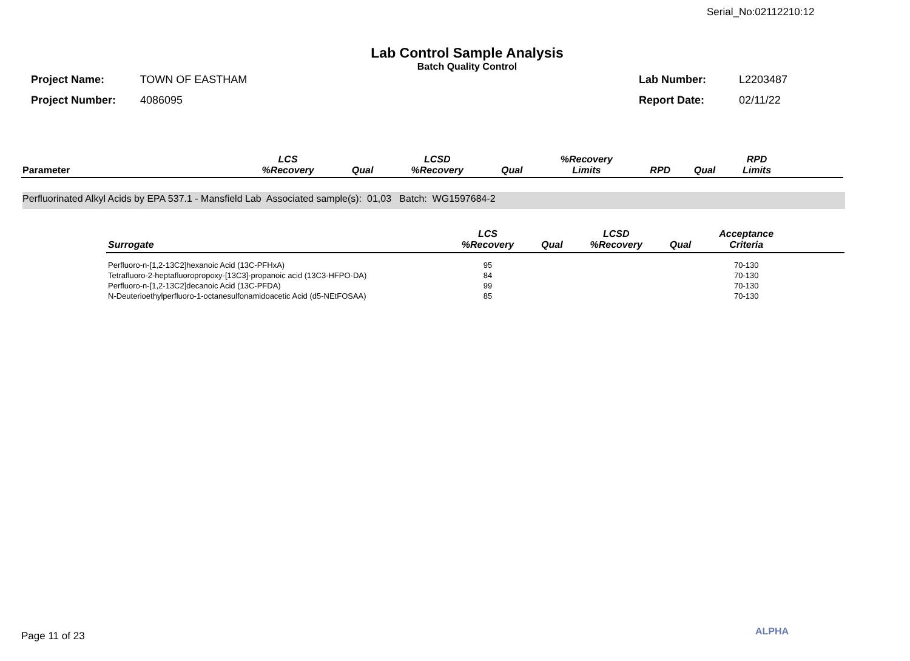Serial_No:02112210:12
Lab Control Sample Analysis
Batch Quality Control
Project Name: TOWN OF EASTHAM
Project Number: 4086095
Lab Number: L2203487
Report Date: 02/11/22
| Parameter | LCS %Recovery | Qual | LCSD %Recovery | Qual | %Recovery Limits | RPD | Qual | RPD Limits | |
| --- | --- | --- | --- | --- | --- | --- | --- | --- | --- |
Perfluorinated Alkyl Acids by EPA 537.1 - Mansfield Lab Associated sample(s): 01,03 Batch: WG1597684-2
| Surrogate | LCS %Recovery | Qual | LCSD %Recovery | Qual | Acceptance Criteria | |
| --- | --- | --- | --- | --- | --- | --- |
| Perfluoro-n-[1,2-13C2]hexanoic Acid (13C-PFHxA) | 95 | | | | 70-130 | |
| Tetrafluoro-2-heptafluoropropoxy-[13C3]-propanoic acid (13C3-HFPO-DA) | 84 | | | | 70-130 | |
| Perfluoro-n-[1,2-13C2]decanoic Acid (13C-PFDA) | 99 | | | | 70-130 | |
| N-Deuterioethylperfluoro-1-octanesulfonamidoacetic Acid (d5-NEtFOSAA) | 85 | | | | 70-130 | |
Page 11 of 23 ALPHA